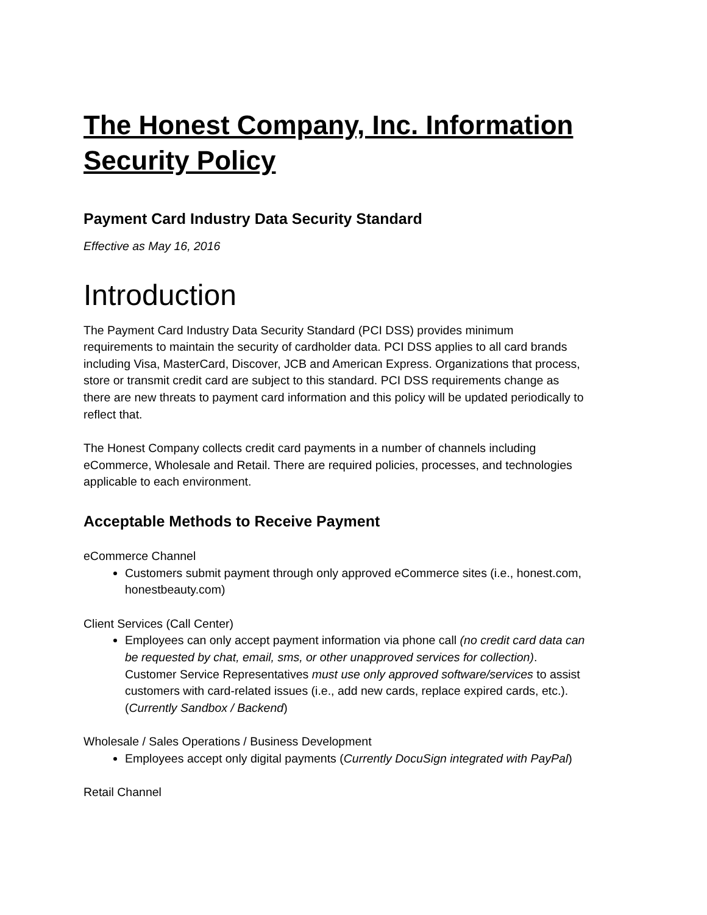The Honest Company, Inc. Information Security Policy
Payment Card Industry Data Security Standard
Effective as May 16, 2016
Introduction
The Payment Card Industry Data Security Standard (PCI DSS) provides minimum requirements to maintain the security of cardholder data. PCI DSS applies to all card brands including Visa, MasterCard, Discover, JCB and American Express. Organizations that process, store or transmit credit card are subject to this standard. PCI DSS requirements change as there are new threats to payment card information and this policy will be updated periodically to reflect that.
The Honest Company collects credit card payments in a number of channels including eCommerce, Wholesale and Retail. There are required policies, processes, and technologies applicable to each environment.
Acceptable Methods to Receive Payment
eCommerce Channel
Customers submit payment through only approved eCommerce sites (i.e., honest.com, honestbeauty.com)
Client Services (Call Center)
Employees can only accept payment information via phone call (no credit card data can be requested by chat, email, sms, or other unapproved services for collection). Customer Service Representatives must use only approved software/services to assist customers with card-related issues (i.e., add new cards, replace expired cards, etc.). (Currently Sandbox / Backend)
Wholesale / Sales Operations / Business Development
Employees accept only digital payments (Currently DocuSign integrated with PayPal)
Retail Channel